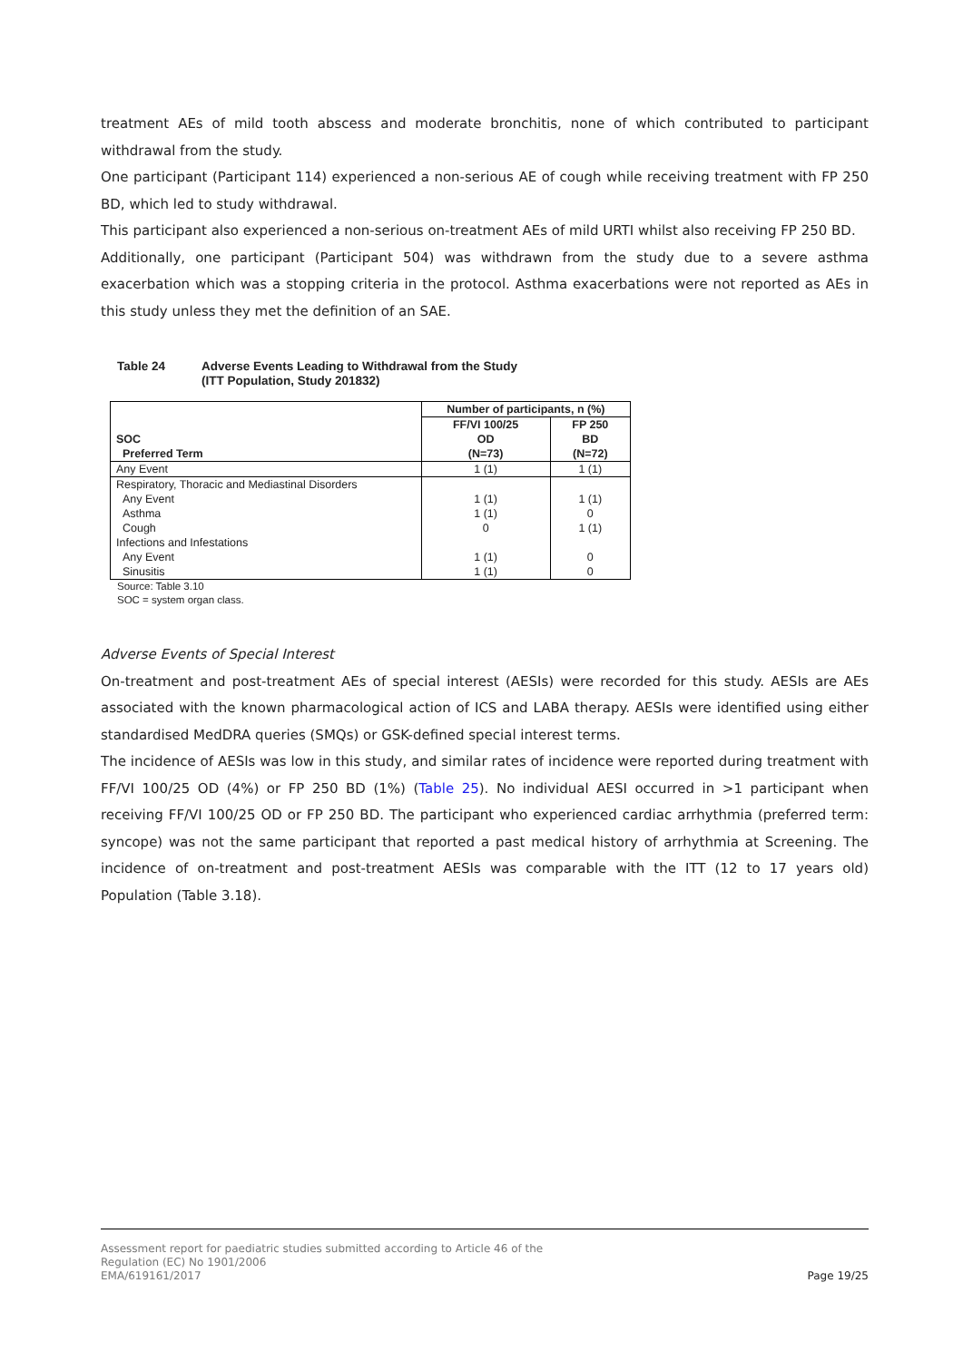treatment AEs of mild tooth abscess and moderate bronchitis, none of which contributed to participant withdrawal from the study.
One participant (Participant 114) experienced a non-serious AE of cough while receiving treatment with FP 250 BD, which led to study withdrawal.
This participant also experienced a non-serious on-treatment AEs of mild URTI whilst also receiving FP 250 BD.
Additionally, one participant (Participant 504) was withdrawn from the study due to a severe asthma exacerbation which was a stopping criteria in the protocol. Asthma exacerbations were not reported as AEs in this study unless they met the definition of an SAE.
Table 24 Adverse Events Leading to Withdrawal from the Study
(ITT Population, Study 201832)
| SOC Preferred Term | Number of participants, n (%) | |
| --- | --- | --- |
| | FF/VI 100/25 OD (N=73) | FP 250 BD (N=72) |
| Any Event | 1 (1) | 1 (1) |
| Respiratory, Thoracic and Mediastinal Disorders Any Event Asthma Cough Infections and Infestations Any Event Sinusitis | 1 (1) 1 (1) 0 1 (1) 1 (1) | 1 (1) 0 1 (1) 0 0 |
Source: Table 3.10
SOC = system organ class.
Adverse Events of Special Interest
On-treatment and post-treatment AEs of special interest (AESIs) were recorded for this study. AESIs are AEs associated with the known pharmacological action of ICS and LABA therapy. AESIs were identified using either standardised MedDRA queries (SMQs) or GSK-defined special interest terms.
The incidence of AESIs was low in this study, and similar rates of incidence were reported during treatment with FF/VI 100/25 OD (4%) or FP 250 BD (1%) (Table 25). No individual AESI occurred in >1 participant when receiving FF/VI 100/25 OD or FP 250 BD. The participant who experienced cardiac arrhythmia (preferred term: syncope) was not the same participant that reported a past medical history of arrhythmia at Screening. The incidence of on-treatment and post-treatment AESIs was comparable with the ITT (12 to 17 years old) Population (Table 3.18).
Assessment report for paediatric studies submitted according to Article 46 of the
Regulation (EC) No 1901/2006
EMA/619161/2017
Page 19/25